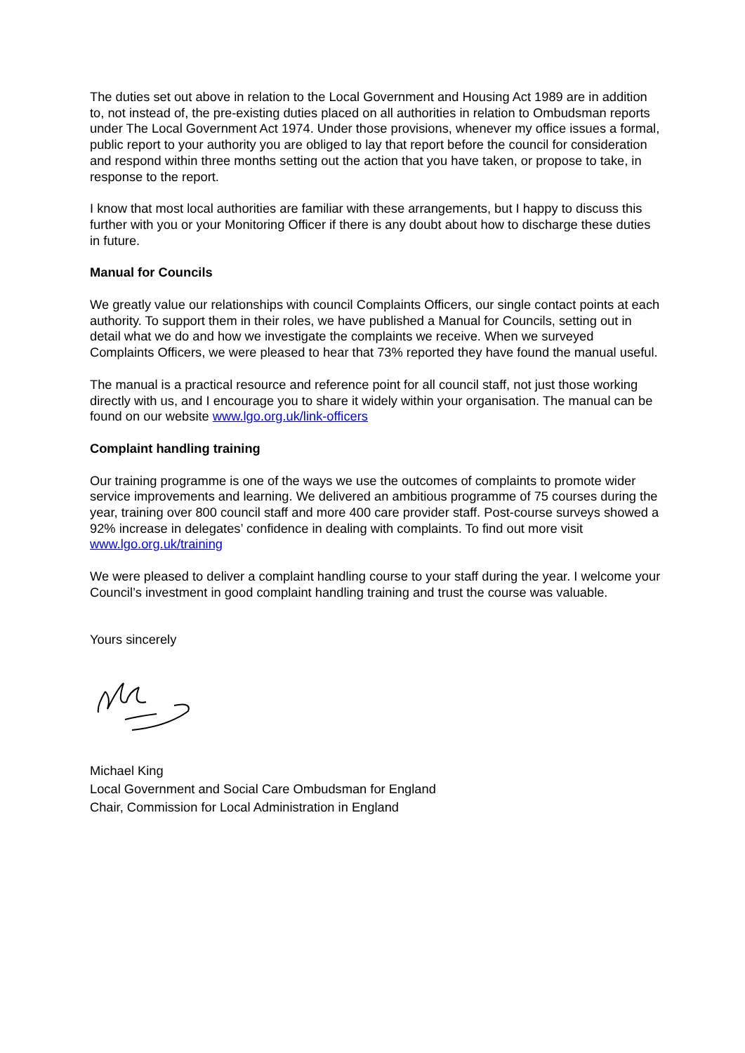The duties set out above in relation to the Local Government and Housing Act 1989 are in addition to, not instead of, the pre-existing duties placed on all authorities in relation to Ombudsman reports under The Local Government Act 1974. Under those provisions, whenever my office issues a formal, public report to your authority you are obliged to lay that report before the council for consideration and respond within three months setting out the action that you have taken, or propose to take, in response to the report.
I know that most local authorities are familiar with these arrangements, but I happy to discuss this further with you or your Monitoring Officer if there is any doubt about how to discharge these duties in future.
Manual for Councils
We greatly value our relationships with council Complaints Officers, our single contact points at each authority. To support them in their roles, we have published a Manual for Councils, setting out in detail what we do and how we investigate the complaints we receive. When we surveyed Complaints Officers, we were pleased to hear that 73% reported they have found the manual useful.
The manual is a practical resource and reference point for all council staff, not just those working directly with us, and I encourage you to share it widely within your organisation. The manual can be found on our website www.lgo.org.uk/link-officers
Complaint handling training
Our training programme is one of the ways we use the outcomes of complaints to promote wider service improvements and learning. We delivered an ambitious programme of 75 courses during the year, training over 800 council staff and more 400 care provider staff. Post-course surveys showed a 92% increase in delegates’ confidence in dealing with complaints. To find out more visit www.lgo.org.uk/training
We were pleased to deliver a complaint handling course to your staff during the year. I welcome your Council’s investment in good complaint handling training and trust the course was valuable.
Yours sincerely
Michael King
Local Government and Social Care Ombudsman for England
Chair, Commission for Local Administration in England